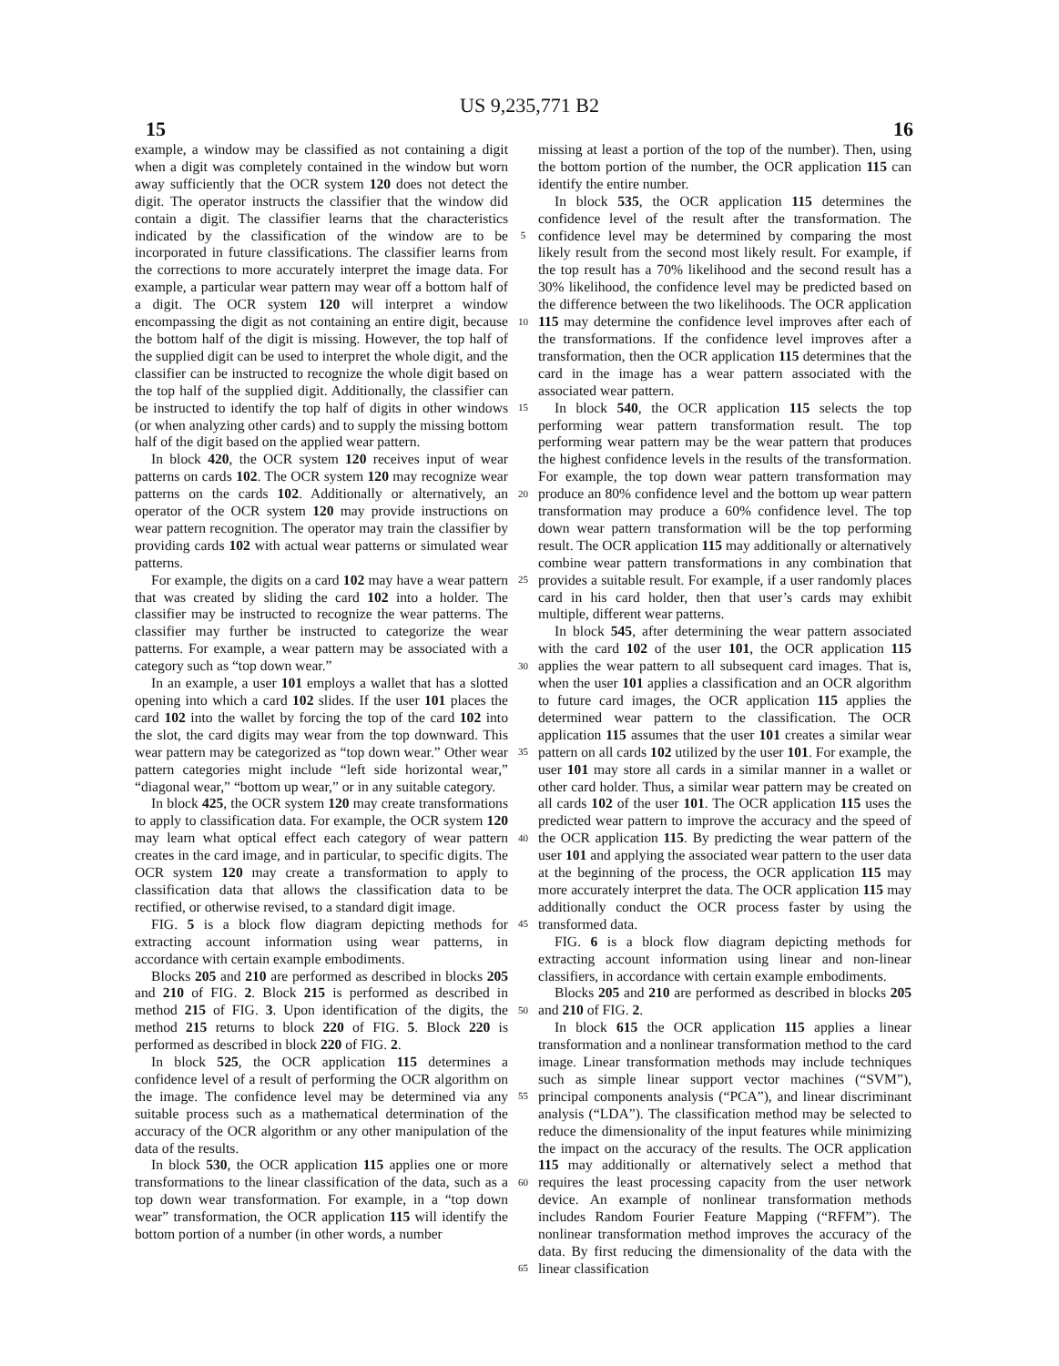US 9,235,771 B2
15 16
example, a window may be classified as not containing a digit when a digit was completely contained in the window but worn away sufficiently that the OCR system 120 does not detect the digit. The operator instructs the classifier that the window did contain a digit. The classifier learns that the characteristics indicated by the classification of the window are to be incorporated in future classifications. The classifier learns from the corrections to more accurately interpret the image data. For example, a particular wear pattern may wear off a bottom half of a digit. The OCR system 120 will interpret a window encompassing the digit as not containing an entire digit, because the bottom half of the digit is missing. However, the top half of the supplied digit can be used to interpret the whole digit, and the classifier can be instructed to recognize the whole digit based on the top half of the supplied digit. Additionally, the classifier can be instructed to identify the top half of digits in other windows (or when analyzing other cards) and to supply the missing bottom half of the digit based on the applied wear pattern.
In block 420, the OCR system 120 receives input of wear patterns on cards 102. The OCR system 120 may recognize wear patterns on the cards 102. Additionally or alternatively, an operator of the OCR system 120 may provide instructions on wear pattern recognition. The operator may train the classifier by providing cards 102 with actual wear patterns or simulated wear patterns.
For example, the digits on a card 102 may have a wear pattern that was created by sliding the card 102 into a holder. The classifier may be instructed to recognize the wear patterns. The classifier may further be instructed to categorize the wear patterns. For example, a wear pattern may be associated with a category such as “top down wear.”
In an example, a user 101 employs a wallet that has a slotted opening into which a card 102 slides. If the user 101 places the card 102 into the wallet by forcing the top of the card 102 into the slot, the card digits may wear from the top downward. This wear pattern may be categorized as “top down wear.” Other wear pattern categories might include “left side horizontal wear,” “diagonal wear,” “bottom up wear,” or in any suitable category.
In block 425, the OCR system 120 may create transformations to apply to classification data. For example, the OCR system 120 may learn what optical effect each category of wear pattern creates in the card image, and in particular, to specific digits. The OCR system 120 may create a transformation to apply to classification data that allows the classification data to be rectified, or otherwise revised, to a standard digit image.
FIG. 5 is a block flow diagram depicting methods for extracting account information using wear patterns, in accordance with certain example embodiments.
Blocks 205 and 210 are performed as described in blocks 205 and 210 of FIG. 2. Block 215 is performed as described in method 215 of FIG. 3. Upon identification of the digits, the method 215 returns to block 220 of FIG. 5. Block 220 is performed as described in block 220 of FIG. 2.
In block 525, the OCR application 115 determines a confidence level of a result of performing the OCR algorithm on the image. The confidence level may be determined via any suitable process such as a mathematical determination of the accuracy of the OCR algorithm or any other manipulation of the data of the results.
In block 530, the OCR application 115 applies one or more transformations to the linear classification of the data, such as a top down wear transformation. For example, in a “top down wear” transformation, the OCR application 115 will identify the bottom portion of a number (in other words, a number
5
10
15
20
25
30
35
40
45
50
55
60
65
missing at least a portion of the top of the number). Then, using the bottom portion of the number, the OCR application 115 can identify the entire number.
In block 535, the OCR application 115 determines the confidence level of the result after the transformation. The confidence level may be determined by comparing the most likely result from the second most likely result. For example, if the top result has a 70% likelihood and the second result has a 30% likelihood, the confidence level may be predicted based on the difference between the two likelihoods. The OCR application 115 may determine the confidence level improves after each of the transformations. If the confidence level improves after a transformation, then the OCR application 115 determines that the card in the image has a wear pattern associated with the associated wear pattern.
In block 540, the OCR application 115 selects the top performing wear pattern transformation result. The top performing wear pattern may be the wear pattern that produces the highest confidence levels in the results of the transformation. For example, the top down wear pattern transformation may produce an 80% confidence level and the bottom up wear pattern transformation may produce a 60% confidence level. The top down wear pattern transformation will be the top performing result. The OCR application 115 may additionally or alternatively combine wear pattern transformations in any combination that provides a suitable result. For example, if a user randomly places card in his card holder, then that user’s cards may exhibit multiple, different wear patterns.
In block 545, after determining the wear pattern associated with the card 102 of the user 101, the OCR application 115 applies the wear pattern to all subsequent card images. That is, when the user 101 applies a classification and an OCR algorithm to future card images, the OCR application 115 applies the determined wear pattern to the classification. The OCR application 115 assumes that the user 101 creates a similar wear pattern on all cards 102 utilized by the user 101. For example, the user 101 may store all cards in a similar manner in a wallet or other card holder. Thus, a similar wear pattern may be created on all cards 102 of the user 101. The OCR application 115 uses the predicted wear pattern to improve the accuracy and the speed of the OCR application 115. By predicting the wear pattern of the user 101 and applying the associated wear pattern to the user data at the beginning of the process, the OCR application 115 may more accurately interpret the data. The OCR application 115 may additionally conduct the OCR process faster by using the transformed data.
FIG. 6 is a block flow diagram depicting methods for extracting account information using linear and non-linear classifiers, in accordance with certain example embodiments.
Blocks 205 and 210 are performed as described in blocks 205 and 210 of FIG. 2.
In block 615 the OCR application 115 applies a linear transformation and a nonlinear transformation method to the card image. Linear transformation methods may include techniques such as simple linear support vector machines (“SVM”), principal components analysis (“PCA”), and linear discriminant analysis (“LDA”). The classification method may be selected to reduce the dimensionality of the input features while minimizing the impact on the accuracy of the results. The OCR application 115 may additionally or alternatively select a method that requires the least processing capacity from the user network device. An example of nonlinear transformation methods includes Random Fourier Feature Mapping (“RFFM”). The nonlinear transformation method improves the accuracy of the data. By first reducing the dimensionality of the data with the linear classification